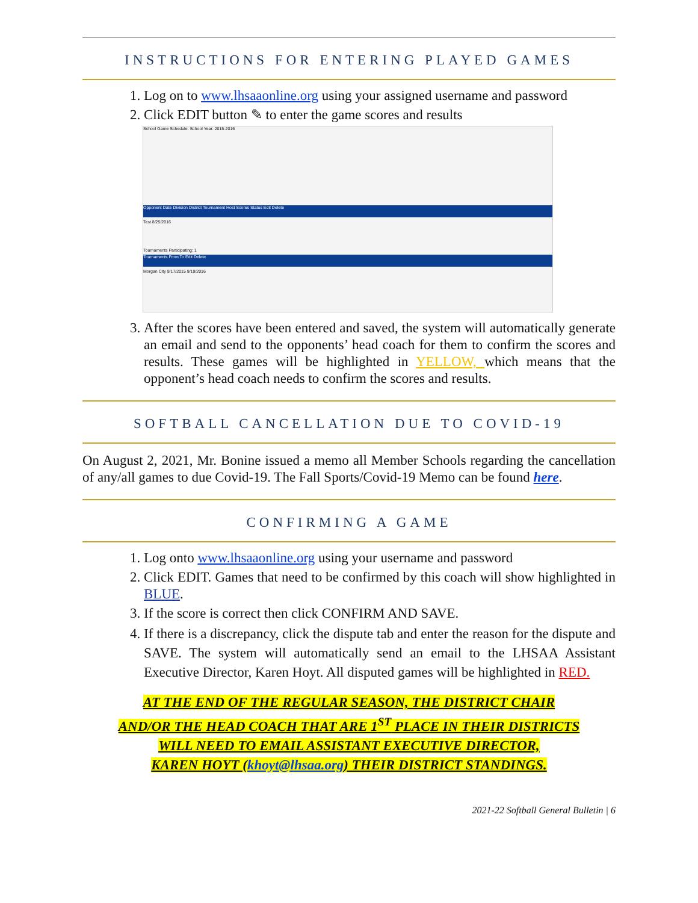INSTRUCTIONS FOR ENTERING PLAYED GAMES
1. Log on to www.lhsaaonline.org using your assigned username and password
2. Click EDIT button ✎ to enter the game scores and results
School Game Schedule: School Year: 2015-2016
Opponent Date Division District Tournament Host Scores Status Edit Delete
Test 8/25/2016
Tournaments Participating: 1
Tournaments From To Edit Delete
Morgan City 9/17/2015 9/19/2016
3. After the scores have been entered and saved, the system will automatically generate an email and send to the opponents’ head coach for them to confirm the scores and results. These games will be highlighted in YELLOW, which means that the opponent’s head coach needs to confirm the scores and results.
SOFTBALL CANCELLATION DUE TO COVID-19
On August 2, 2021, Mr. Bonine issued a memo all Member Schools regarding the cancellation of any/all games to due Covid-19. The Fall Sports/Covid-19 Memo can be found here.
CONFIRMING A GAME
1. Log onto www.lhsaaonline.org using your username and password
2. Click EDIT. Games that need to be confirmed by this coach will show highlighted in BLUE.
3. If the score is correct then click CONFIRM AND SAVE.
4. If there is a discrepancy, click the dispute tab and enter the reason for the dispute and SAVE. The system will automatically send an email to the LHSAA Assistant Executive Director, Karen Hoyt. All disputed games will be highlighted in RED.
AT THE END OF THE REGULAR SEASON, THE DISTRICT CHAIR
AND/OR THE HEAD COACH THAT ARE 1<sup>ST</sup> PLACE IN THEIR DISTRICTS
WILL NEED TO EMAIL ASSISTANT EXECUTIVE DIRECTOR,
KAREN HOYT (khoyt@lhsaa.org) THEIR DISTRICT STANDINGS.
2021-22 Softball General Bulletin | 6